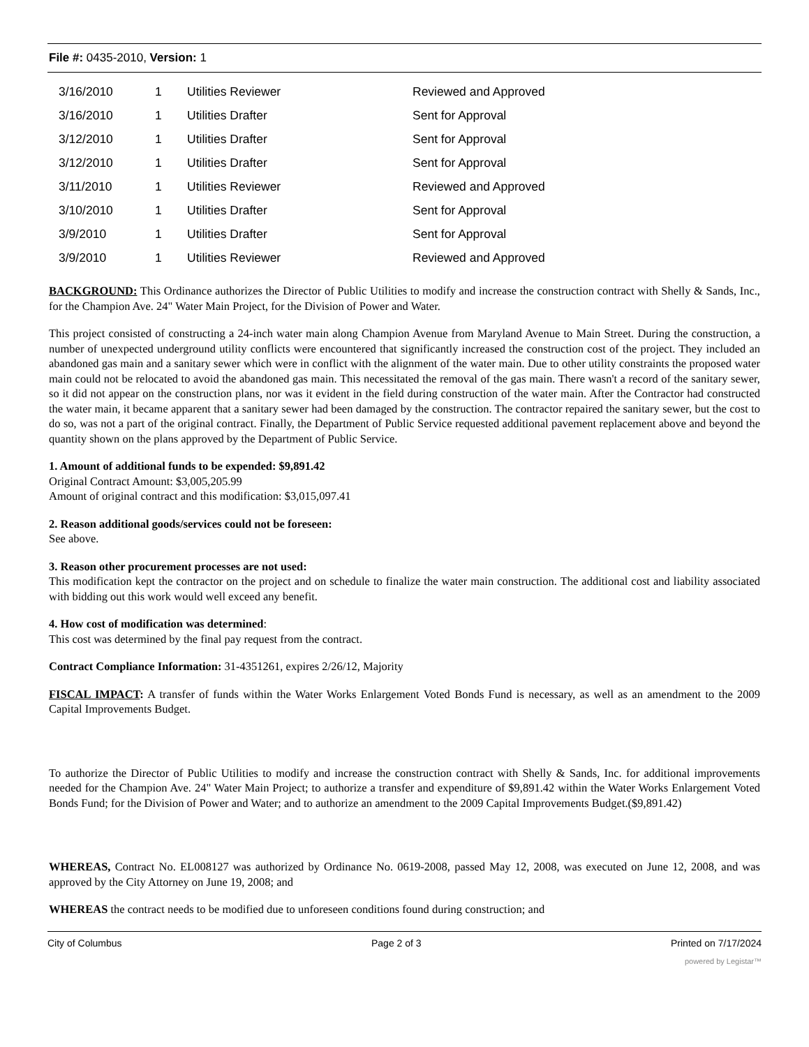File #: 0435-2010, Version: 1
| 3/16/2010 | 1 | Utilities Reviewer | Reviewed and Approved |
| 3/16/2010 | 1 | Utilities Drafter | Sent for Approval |
| 3/12/2010 | 1 | Utilities Drafter | Sent for Approval |
| 3/12/2010 | 1 | Utilities Drafter | Sent for Approval |
| 3/11/2010 | 1 | Utilities Reviewer | Reviewed and Approved |
| 3/10/2010 | 1 | Utilities Drafter | Sent for Approval |
| 3/9/2010 | 1 | Utilities Drafter | Sent for Approval |
| 3/9/2010 | 1 | Utilities Reviewer | Reviewed and Approved |
BACKGROUND: This Ordinance authorizes the Director of Public Utilities to modify and increase the construction contract with Shelly & Sands, Inc., for the Champion Ave. 24" Water Main Project, for the Division of Power and Water.
This project consisted of constructing a 24-inch water main along Champion Avenue from Maryland Avenue to Main Street. During the construction, a number of unexpected underground utility conflicts were encountered that significantly increased the construction cost of the project. They included an abandoned gas main and a sanitary sewer which were in conflict with the alignment of the water main. Due to other utility constraints the proposed water main could not be relocated to avoid the abandoned gas main. This necessitated the removal of the gas main. There wasn't a record of the sanitary sewer, so it did not appear on the construction plans, nor was it evident in the field during construction of the water main. After the Contractor had constructed the water main, it became apparent that a sanitary sewer had been damaged by the construction. The contractor repaired the sanitary sewer, but the cost to do so, was not a part of the original contract. Finally, the Department of Public Service requested additional pavement replacement above and beyond the quantity shown on the plans approved by the Department of Public Service.
1. Amount of additional funds to be expended: $9,891.42
Original Contract Amount: $3,005,205.99
Amount of original contract and this modification: $3,015,097.41
2. Reason additional goods/services could not be foreseen:
See above.
3. Reason other procurement processes are not used:
This modification kept the contractor on the project and on schedule to finalize the water main construction. The additional cost and liability associated with bidding out this work would well exceed any benefit.
4. How cost of modification was determined:
This cost was determined by the final pay request from the contract.
Contract Compliance Information: 31-4351261, expires 2/26/12, Majority
FISCAL IMPACT: A transfer of funds within the Water Works Enlargement Voted Bonds Fund is necessary, as well as an amendment to the 2009 Capital Improvements Budget.
To authorize the Director of Public Utilities to modify and increase the construction contract with Shelly & Sands, Inc. for additional improvements needed for the Champion Ave. 24" Water Main Project; to authorize a transfer and expenditure of $9,891.42 within the Water Works Enlargement Voted Bonds Fund; for the Division of Power and Water; and to authorize an amendment to the 2009 Capital Improvements Budget.($9,891.42)
WHEREAS, Contract No. EL008127 was authorized by Ordinance No. 0619-2008, passed May 12, 2008, was executed on June 12, 2008, and was approved by the City Attorney on June 19, 2008; and
WHEREAS the contract needs to be modified due to unforeseen conditions found during construction; and
City of Columbus Page 2 of 3 Printed on 7/17/2024
powered by Legistar™